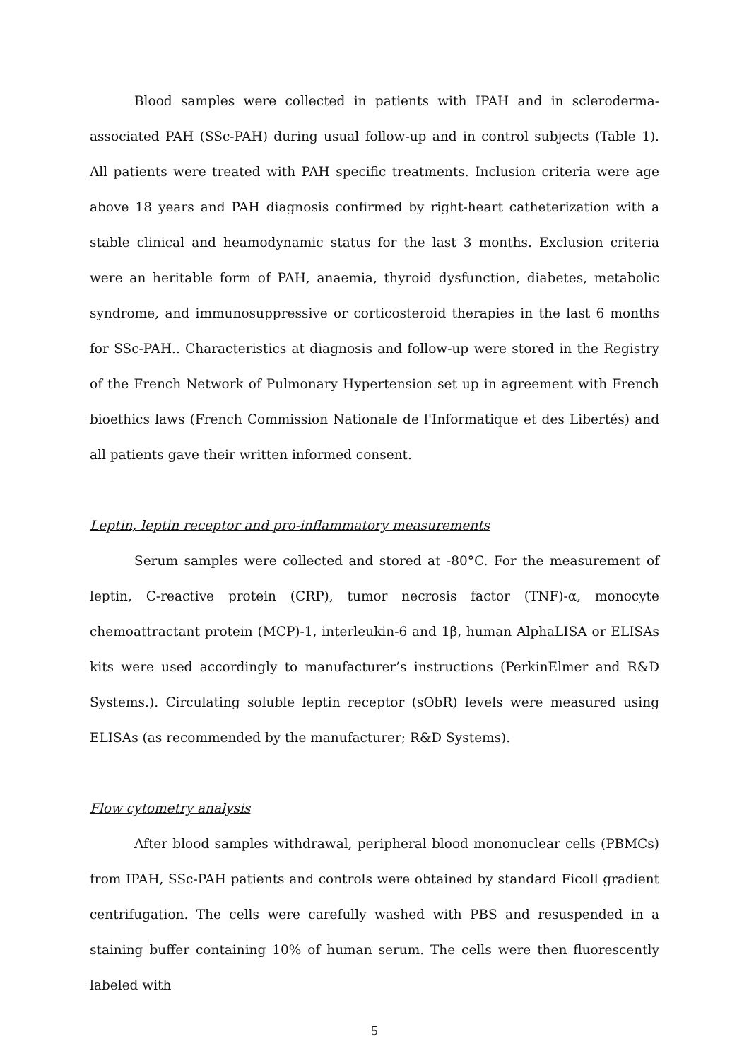Blood samples were collected in patients with IPAH and in scleroderma-associated PAH (SSc-PAH) during usual follow-up and in control subjects (Table 1). All patients were treated with PAH specific treatments. Inclusion criteria were age above 18 years and PAH diagnosis confirmed by right-heart catheterization with a stable clinical and heamodynamic status for the last 3 months. Exclusion criteria were an heritable form of PAH, anaemia, thyroid dysfunction, diabetes, metabolic syndrome, and immunosuppressive or corticosteroid therapies in the last 6 months for SSc-PAH.. Characteristics at diagnosis and follow-up were stored in the Registry of the French Network of Pulmonary Hypertension set up in agreement with French bioethics laws (French Commission Nationale de l'Informatique et des Libertés) and all patients gave their written informed consent.
Leptin, leptin receptor and pro-inflammatory measurements
Serum samples were collected and stored at -80°C. For the measurement of leptin, C-reactive protein (CRP), tumor necrosis factor (TNF)-α, monocyte chemoattractant protein (MCP)-1, interleukin-6 and 1β, human AlphaLISA or ELISAs kits were used accordingly to manufacturer’s instructions (PerkinElmer and R&D Systems.). Circulating soluble leptin receptor (sObR) levels were measured using ELISAs (as recommended by the manufacturer; R&D Systems).
Flow cytometry analysis
After blood samples withdrawal, peripheral blood mononuclear cells (PBMCs) from IPAH, SSc-PAH patients and controls were obtained by standard Ficoll gradient centrifugation. The cells were carefully washed with PBS and resuspended in a staining buffer containing 10% of human serum. The cells were then fluorescently labeled with
5